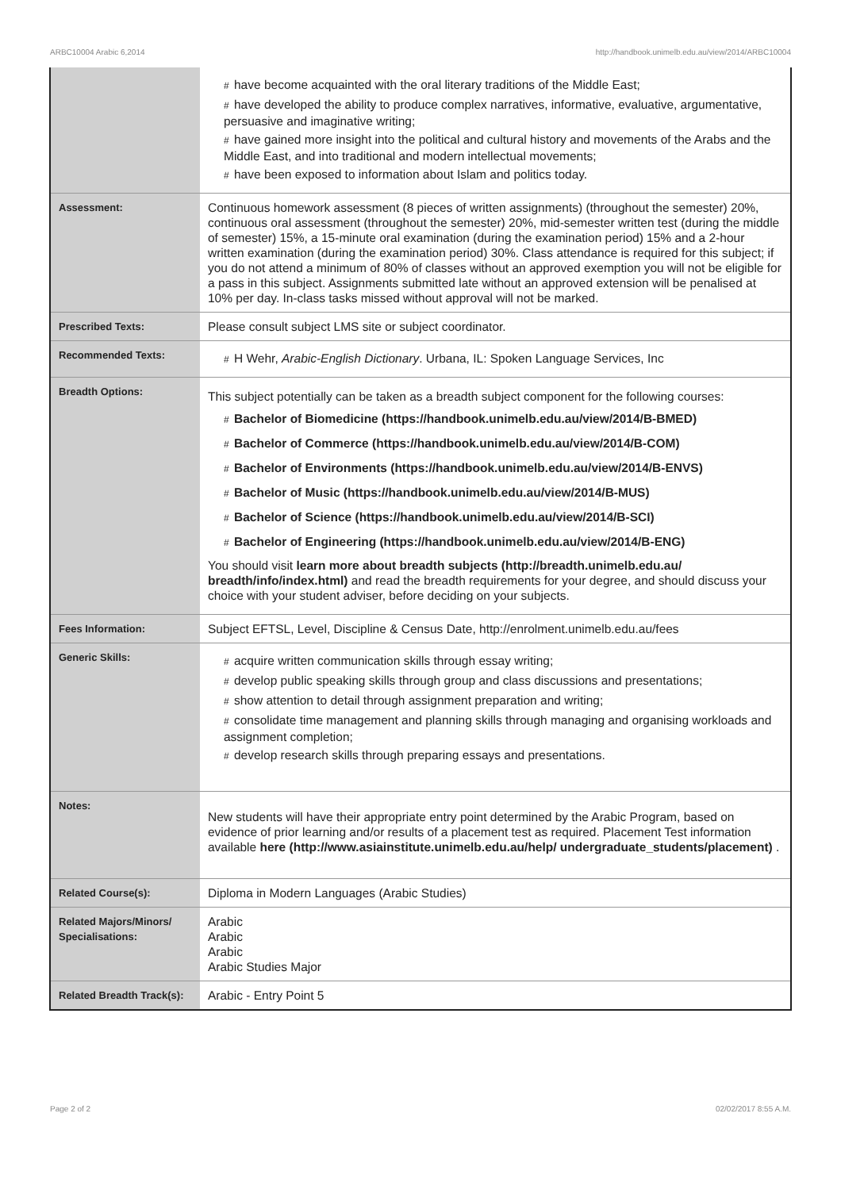ARBC10004 Arabic 6,2014 http://handbook.unimelb.edu.au/view/2014/ARBC10004
| | # have become acquainted with the oral literary traditions of the Middle East; # have developed the ability to produce complex narratives, informative, evaluative, argumentative, persuasive and imaginative writing; # have gained more insight into the political and cultural history and movements of the Arabs and the Middle East, and into traditional and modern intellectual movements; # have been exposed to information about Islam and politics today. |
| Assessment: | Continuous homework assessment (8 pieces of written assignments) (throughout the semester) 20%, continuous oral assessment (throughout the semester) 20%, mid-semester written test (during the middle of semester) 15%, a 15-minute oral examination (during the examination period) 15% and a 2-hour written examination (during the examination period) 30%. Class attendance is required for this subject; if you do not attend a minimum of 80% of classes without an approved exemption you will not be eligible for a pass in this subject. Assignments submitted late without an approved extension will be penalised at 10% per day. In-class tasks missed without approval will not be marked. |
| Prescribed Texts: | Please consult subject LMS site or subject coordinator. |
| Recommended Texts: | # H Wehr, Arabic-English Dictionary . Urbana, IL: Spoken Language Services, Inc |
| Breadth Options: | This subject potentially can be taken as a breadth subject component for the following courses: # Bachelor of Biomedicine (https://handbook.unimelb.edu.au/view/2014/B-BMED) # Bachelor of Commerce (https://handbook.unimelb.edu.au/view/2014/B-COM) # Bachelor of Environments (https://handbook.unimelb.edu.au/view/2014/B-ENVS) # Bachelor of Music (https://handbook.unimelb.edu.au/view/2014/B-MUS) # Bachelor of Science (https://handbook.unimelb.edu.au/view/2014/B-SCI) # Bachelor of Engineering (https://handbook.unimelb.edu.au/view/2014/B-ENG) You should visit learn more about breadth subjects (http://breadth.unimelb.edu.au/ breadth/info/index.html) and read the breadth requirements for your degree, and should discuss your choice with your student adviser, before deciding on your subjects. |
| Fees Information: | Subject EFTSL, Level, Discipline & Census Date, http://enrolment.unimelb.edu.au/fees |
| Generic Skills: | # acquire written communication skills through essay writing; # develop public speaking skills through group and class discussions and presentations; # show attention to detail through assignment preparation and writing; # consolidate time management and planning skills through managing and organising workloads and assignment completion; # develop research skills through preparing essays and presentations. |
| Notes: | New students will have their appropriate entry point determined by the Arabic Program, based on evidence of prior learning and/or results of a placement test as required. Placement Test information available here (http://www.asiainstitute.unimelb.edu.au/help/ undergraduate_students/placement) . |
| Related Course(s): | Diploma in Modern Languages (Arabic Studies) |
| Related Majors/Minors/ Specialisations: | Arabic Arabic Arabic Arabic Studies Major |
| Related Breadth Track(s): | Arabic - Entry Point 5 |
Page 2 of 2 02/02/2017 8:55 A.M.